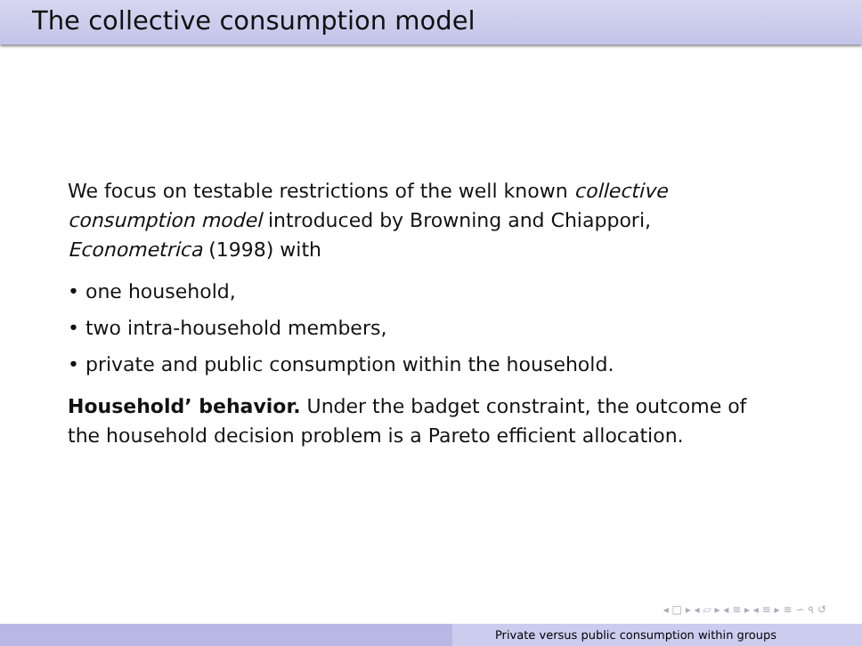The collective consumption model
We focus on testable restrictions of the well known collective consumption model introduced by Browning and Chiappori, Econometrica (1998) with
• one household,
• two intra-household members,
• private and public consumption within the household.
Household’ behavior. Under the badget constraint, the outcome of the household decision problem is a Pareto efficient allocation.
◂ □ ▸ ◂ ▱ ▸ ◂ ≡ ▸ ◂ ≡ ▸ ≡ ∽ ৭ ↺
Private versus public consumption within groups